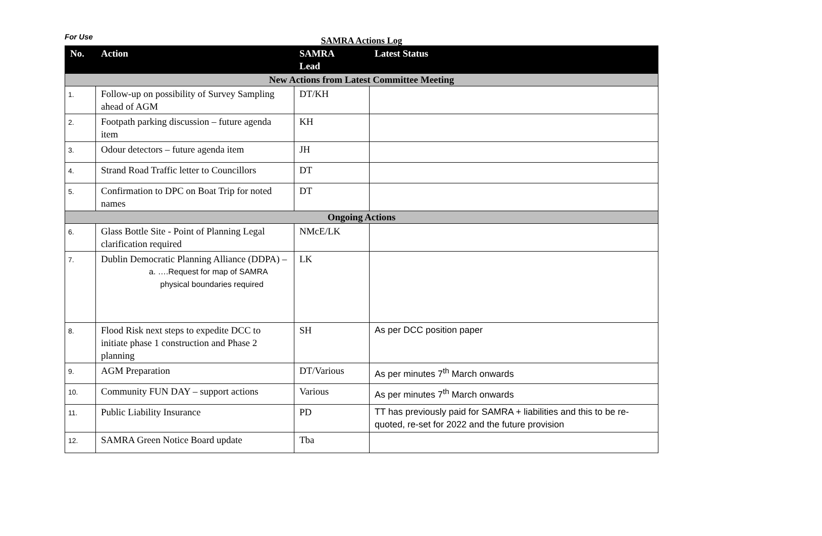For Use
SAMRA Actions Log
| No. | Action | SAMRA Lead | Latest Status |
| --- | --- | --- | --- |
| New Actions from Latest Committee Meeting | | | |
| 1. | Follow-up on possibility of Survey Sampling ahead of AGM | DT/KH | |
| 2. | Footpath parking discussion – future agenda item | KH | |
| 3. | Odour detectors – future agenda item | JH | |
| 4. | Strand Road Traffic letter to Councillors | DT | |
| 5. | Confirmation to DPC on Boat Trip for noted names | DT | |
| Ongoing Actions | | | |
| 6. | Glass Bottle Site - Point of Planning Legal clarification required | NMcE/LK | |
| 7. | Dublin Democratic Planning Alliance (DDPA) – a. ….Request for map of SAMRA physical boundaries required | LK | |
| 8. | Flood Risk next steps to expedite DCC to initiate phase 1 construction and Phase 2 planning | SH | As per DCC position paper |
| 9. | AGM Preparation | DT/Various | As per minutes 7<sup>th</sup> March onwards |
| 10. | Community FUN DAY – support actions | Various | As per minutes 7<sup>th</sup> March onwards |
| 11. | Public Liability Insurance | PD | TT has previously paid for SAMRA + liabilities and this to be re-quoted, re-set for 2022 and the future provision |
| 12. | SAMRA Green Notice Board update | Tba | |